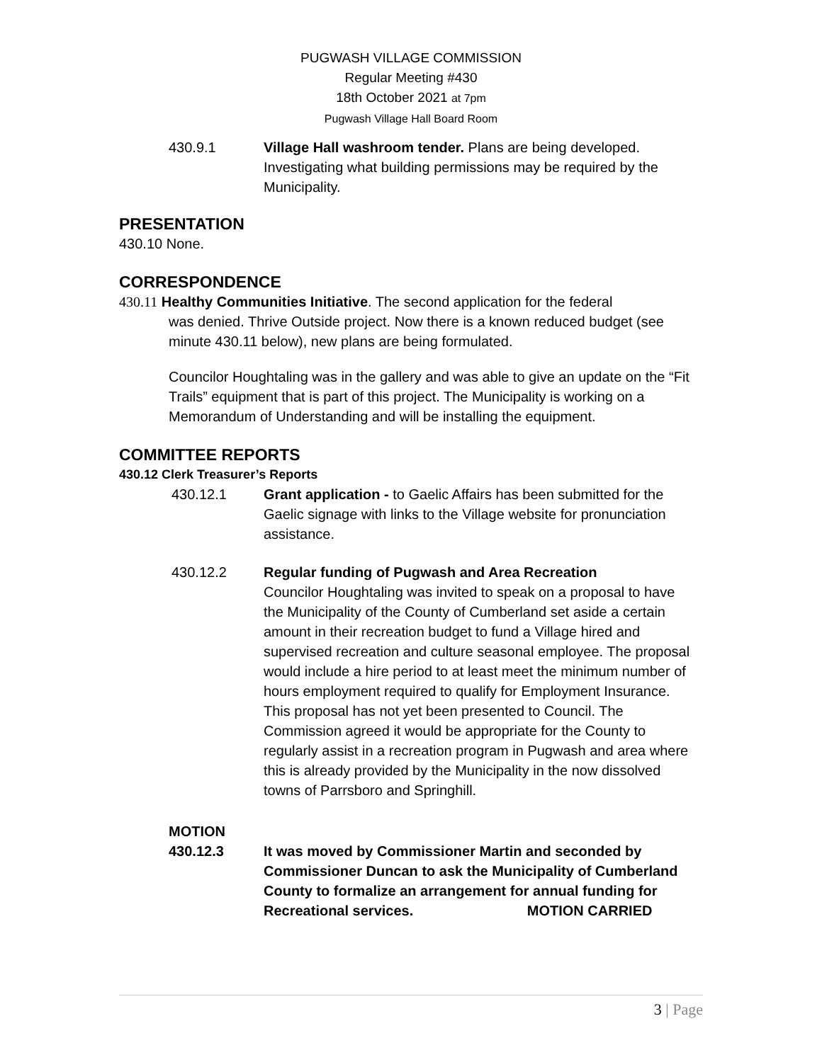PUGWASH VILLAGE COMMISSION
Regular Meeting #430
18th October 2021 at 7pm
Pugwash Village Hall Board Room
430.9.1 Village Hall washroom tender. Plans are being developed. Investigating what building permissions may be required by the Municipality.
PRESENTATION
430.10 None.
CORRESPONDENCE
430.11 Healthy Communities Initiative. The second application for the federal
was denied. Thrive Outside project. Now there is a known reduced budget (see minute 430.11 below), new plans are being formulated.
Councilor Houghtaling was in the gallery and was able to give an update on the “Fit Trails” equipment that is part of this project. The Municipality is working on a Memorandum of Understanding and will be installing the equipment.
COMMITTEE REPORTS
430.12 Clerk Treasurer’s Reports
430.12.1 Grant application - to Gaelic Affairs has been submitted for the Gaelic signage with links to the Village website for pronunciation assistance.
430.12.2 Regular funding of Pugwash and Area Recreation
Councilor Houghtaling was invited to speak on a proposal to have the Municipality of the County of Cumberland set aside a certain amount in their recreation budget to fund a Village hired and supervised recreation and culture seasonal employee. The proposal would include a hire period to at least meet the minimum number of hours employment required to qualify for Employment Insurance. This proposal has not yet been presented to Council. The Commission agreed it would be appropriate for the County to regularly assist in a recreation program in Pugwash and area where this is already provided by the Municipality in the now dissolved towns of Parrsboro and Springhill.
MOTION
430.12.3 It was moved by Commissioner Martin and seconded by Commissioner Duncan to ask the Municipality of Cumberland County to formalize an arrangement for annual funding for Recreational services. MOTION CARRIED
3 | Page